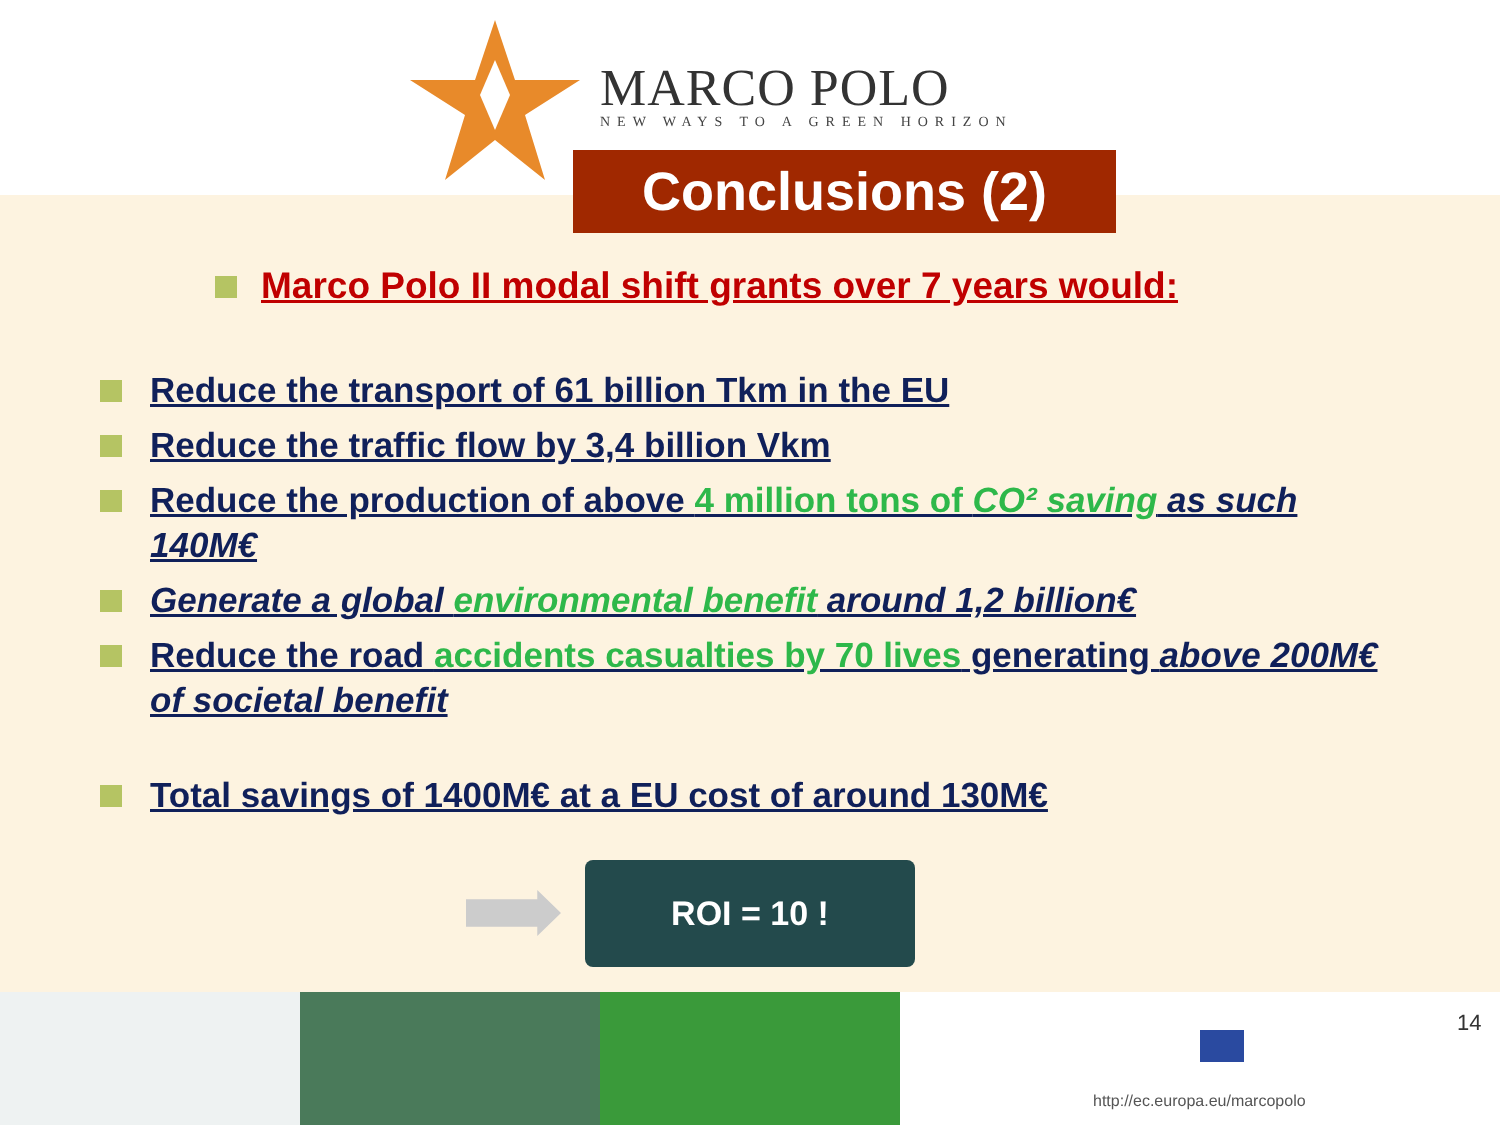MARCO POLO
NEW WAYS TO A GREEN HORIZON
Conclusions (2)
Marco Polo II modal shift grants over 7 years would:
Reduce the transport of 61 billion Tkm in the EU
Reduce the traffic flow by 3,4 billion Vkm
Reduce the production of above 4 million tons of CO² saving as such 140M€
Generate a global environmental benefit around 1,2 billion€
Reduce the road accidents casualties by 70 lives generating above 200M€ of societal benefit
Total savings of 1400M€ at a EU cost of around 130M€
ROI = 10 !
14
http://ec.europa.eu/marcopolo